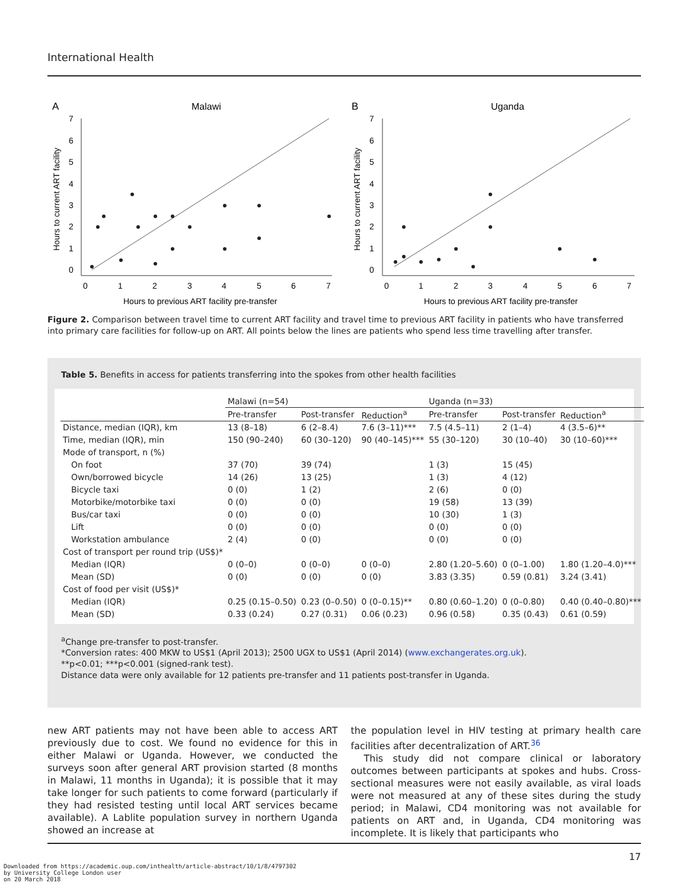International Health
A
Malawi
7
6
5
4
3
2
1
0
0
1
2
3
4
5
6
7
Hours to previous ART facility pre-transfer
Hours to current ART facility
B
Uganda
7
6
5
4
3
2
1
0
0
1
2
3
4
5
6
7
Hours to previous ART facility pre-transfer
Hours to current ART facility
Figure 2. Comparison between travel time to current ART facility and travel time to previous ART facility in patients who have transferred into primary care facilities for follow-up on ART. All points below the lines are patients who spend less time travelling after transfer.
Table 5. Benefits in access for patients transferring into the spokes from other health facilities
| | Malawi (n=54) | | | Uganda (n=33) | | |
| --- | --- | --- | --- | --- | --- | --- |
| | Pre-transfer | Post-transfer | Reduction<sup>a</sup> | Pre-transfer | Post-transfer | Reduction<sup>a</sup> |
| Distance, median (IQR), km | 13 (8–18) | 6 (2–8.4) | 7.6 (3–11)*** | 7.5 (4.5–11) | 2 (1–4) | 4 (3.5–6)** |
| Time, median (IQR), min | 150 (90–240) | 60 (30–120) | 90 (40–145)*** | 55 (30–120) | 30 (10–40) | 30 (10–60)*** |
| Mode of transport, n (%) | | | | | | |
| On foot | 37 (70) | 39 (74) | | 1 (3) | 15 (45) | |
| Own/borrowed bicycle | 14 (26) | 13 (25) | | 1 (3) | 4 (12) | |
| Bicycle taxi | 0 (0) | 1 (2) | | 2 (6) | 0 (0) | |
| Motorbike/motorbike taxi | 0 (0) | 0 (0) | | 19 (58) | 13 (39) | |
| Bus/car taxi | 0 (0) | 0 (0) | | 10 (30) | 1 (3) | |
| Lift | 0 (0) | 0 (0) | | 0 (0) | 0 (0) | |
| Workstation ambulance | 2 (4) | 0 (0) | | 0 (0) | 0 (0) | |
| Cost of transport per round trip (US$)* | | | | | | |
| Median (IQR) | 0 (0–0) | 0 (0–0) | 0 (0–0) | 2.80 (1.20–5.60) | 0 (0–1.00) | 1.80 (1.20–4.0)*** |
| Mean (SD) | 0 (0) | 0 (0) | 0 (0) | 3.83 (3.35) | 0.59 (0.81) | 3.24 (3.41) |
| Cost of food per visit (US$)* | | | | | | |
| Median (IQR) | 0.25 (0.15–0.50) | 0.23 (0–0.50) | 0 (0–0.15)** | 0.80 (0.60–1.20) | 0 (0–0.80) | 0.40 (0.40–0.80)*** |
| Mean (SD) | 0.33 (0.24) | 0.27 (0.31) | 0.06 (0.23) | 0.96 (0.58) | 0.35 (0.43) | 0.61 (0.59) |
<sup>a</sup> Change pre-transfer to post-transfer.
*Conversion rates: 400 MKW to US$1 (April 2013); 2500 UGX to US$1 (April 2014) (www.exchangerates.org.uk).
**p<0.01; ***p<0.001 (signed-rank test).
Distance data were only available for 12 patients pre-transfer and 11 patients post-transfer in Uganda.
new ART patients may not have been able to access ART previously due to cost. We found no evidence for this in either Malawi or Uganda. However, we conducted the surveys soon after general ART provision started (8 months in Malawi, 11 months in Uganda); it is possible that it may take longer for such patients to come forward (particularly if they had resisted testing until local ART services became available). A Lablite population survey in northern Uganda showed an increase at
the population level in HIV testing at primary health care facilities after decentralization of ART.<sup>36</sup>
This study did not compare clinical or laboratory outcomes between participants at spokes and hubs. Cross-sectional measures were not easily available, as viral loads were not measured at any of these sites during the study period; in Malawi, CD4 monitoring was not available for patients on ART and, in Uganda, CD4 monitoring was incomplete. It is likely that participants who
17
Downloaded from https://academic.oup.com/inthealth/article-abstract/10/1/8/4797302
by University College London user
on 20 March 2018